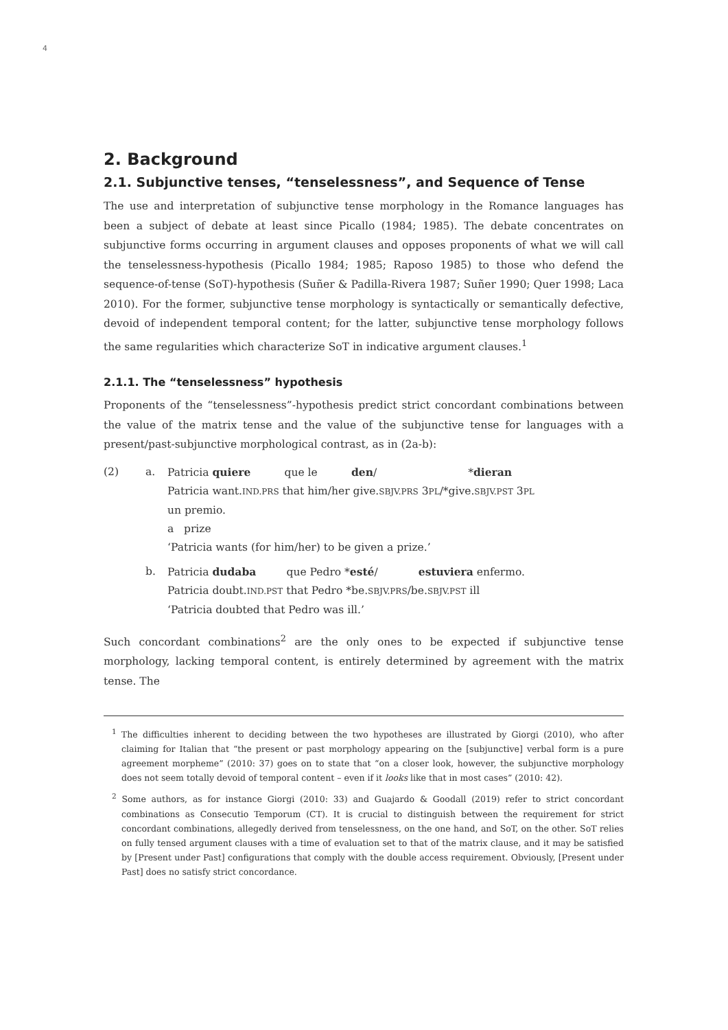4
2. Background
2.1. Subjunctive tenses, “tenselessness”, and Sequence of Tense
The use and interpretation of subjunctive tense morphology in the Romance languages has been a subject of debate at least since Picallo (1984; 1985). The debate concentrates on subjunctive forms occurring in argument clauses and opposes proponents of what we will call the tenselessness-hypothesis (Picallo 1984; 1985; Raposo 1985) to those who defend the sequence-of-tense (SoT)-hypothesis (Suñer & Padilla-Rivera 1987; Suñer 1990; Quer 1998; Laca 2010). For the former, subjunctive tense morphology is syntactically or semantically defective, devoid of independent temporal content; for the latter, subjunctive tense morphology follows the same regularities which characterize SoT in indicative argument clauses.<sup>1</sup>
2.1.1. The “tenselessness” hypothesis
Proponents of the “tenselessness”-hypothesis predict strict concordant combinations between the value of the matrix tense and the value of the subjunctive tense for languages with a present/past-subjunctive morphological contrast, as in (2a-b):
| (2) | a. | Patricia quiere que le den / * dieran Patricia want. IND.PRS that him/her give. SBJV.PRS 3 PL /*give. SBJV.PST 3 PL un premio. a prize ‘Patricia wants (for him/her) to be given a prize.’ |
| | b. | Patricia dudaba que Pedro * esté / estuviera enfermo. Patricia doubt. IND.PST that Pedro *be. SBJV.PRS /be. SBJV.PST ill ‘Patricia doubted that Pedro was ill.’ |
Such concordant combinations<sup>2</sup> are the only ones to be expected if subjunctive tense morphology, lacking temporal content, is entirely determined by agreement with the matrix tense. The
<sup>1</sup> The difficulties inherent to deciding between the two hypotheses are illustrated by Giorgi (2010), who after claiming for Italian that “the present or past morphology appearing on the [subjunctive] verbal form is a pure agreement morpheme” (2010: 37) goes on to state that “on a closer look, however, the subjunctive morphology does not seem totally devoid of temporal content – even if it looks like that in most cases” (2010: 42).
<sup>2</sup> Some authors, as for instance Giorgi (2010: 33) and Guajardo & Goodall (2019) refer to strict concordant combinations as Consecutio Temporum (CT). It is crucial to distinguish between the requirement for strict concordant combinations, allegedly derived from tenselessness, on the one hand, and SoT, on the other. SoT relies on fully tensed argument clauses with a time of evaluation set to that of the matrix clause, and it may be satisfied by [Present under Past] configurations that comply with the double access requirement. Obviously, [Present under Past] does no satisfy strict concordance.